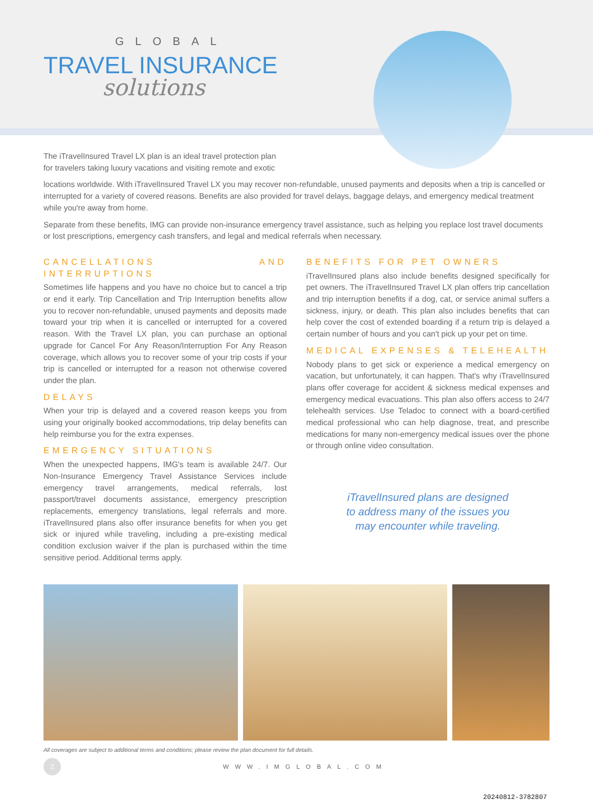GLOBAL
TRAVEL INSURANCE
solutions
The iTravelInsured Travel LX plan is an ideal travel protection plan for travelers taking luxury vacations and visiting remote and exotic
locations worldwide. With iTravelInsured Travel LX you may recover non-refundable, unused payments and deposits when a trip is cancelled or interrupted for a variety of covered reasons. Benefits are also provided for travel delays, baggage delays, and emergency medical treatment while you're away from home.
Separate from these benefits, IMG can provide non-insurance emergency travel assistance, such as helping you replace lost travel documents or lost prescriptions, emergency cash transfers, and legal and medical referrals when necessary.
CANCELLATIONS AND INTERRUPTIONS
Sometimes life happens and you have no choice but to cancel a trip or end it early. Trip Cancellation and Trip Interruption benefits allow you to recover non-refundable, unused payments and deposits made toward your trip when it is cancelled or interrupted for a covered reason. With the Travel LX plan, you can purchase an optional upgrade for Cancel For Any Reason/Interruption For Any Reason coverage, which allows you to recover some of your trip costs if your trip is cancelled or interrupted for a reason not otherwise covered under the plan.
DELAYS
When your trip is delayed and a covered reason keeps you from using your originally booked accommodations, trip delay benefits can help reimburse you for the extra expenses.
EMERGENCY SITUATIONS
When the unexpected happens, IMG's team is available 24/7. Our Non-Insurance Emergency Travel Assistance Services include emergency travel arrangements, medical referrals, lost passport/travel documents assistance, emergency prescription replacements, emergency translations, legal referrals and more. iTravelInsured plans also offer insurance benefits for when you get sick or injured while traveling, including a pre-existing medical condition exclusion waiver if the plan is purchased within the time sensitive period. Additional terms apply.
BENEFITS FOR PET OWNERS
iTravelInsured plans also include benefits designed specifically for pet owners. The iTravelInsured Travel LX plan offers trip cancellation and trip interruption benefits if a dog, cat, or service animal suffers a sickness, injury, or death. This plan also includes benefits that can help cover the cost of extended boarding if a return trip is delayed a certain number of hours and you can't pick up your pet on time.
MEDICAL EXPENSES & TELEHEALTH
Nobody plans to get sick or experience a medical emergency on vacation, but unfortunately, it can happen. That's why iTravelInsured plans offer coverage for accident & sickness medical expenses and emergency medical evacuations. This plan also offers access to 24/7 telehealth services. Use Teladoc to connect with a board-certified medical professional who can help diagnose, treat, and prescribe medications for many non-emergency medical issues over the phone or through online video consultation.
iTravelInsured plans are designed
to address many of the issues you
may encounter while traveling.
All coverages are subject to additional terms and conditions; please review the plan document for full details.
2
WWW.IMGLOBAL.COM
20240812-3782807